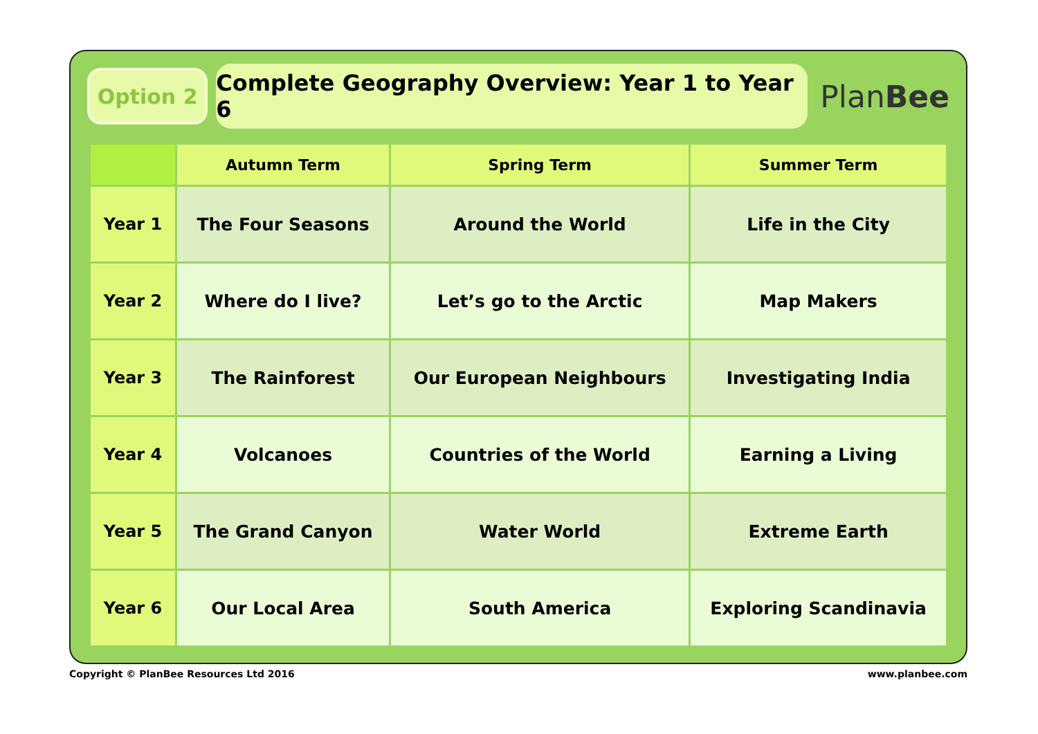Option 2
Complete Geography Overview: Year 1 to Year 6
PlanBee
| | Autumn Term | Spring Term | Summer Term |
| --- | --- | --- | --- |
| Year 1 | The Four Seasons | Around the World | Life in the City |
| Year 2 | Where do I live? | Let’s go to the Arctic | Map Makers |
| Year 3 | The Rainforest | Our European Neighbours | Investigating India |
| Year 4 | Volcanoes | Countries of the World | Earning a Living |
| Year 5 | The Grand Canyon | Water World | Extreme Earth |
| Year 6 | Our Local Area | South America | Exploring Scandinavia |
Copyright © PlanBee Resources Ltd 2016 www.planbee.com